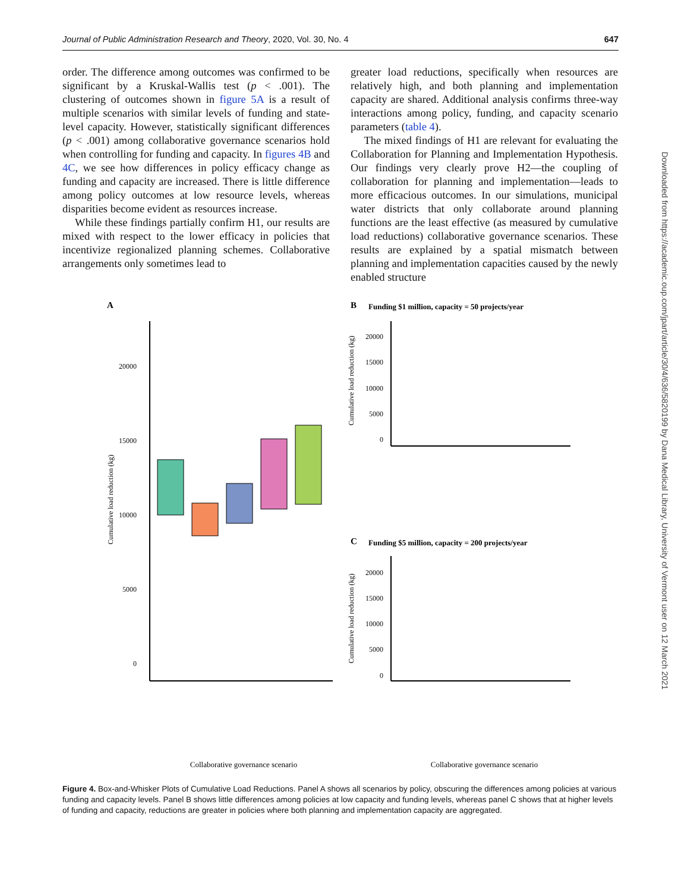Journal of Public Administration Research and Theory, 2020, Vol. 30, No. 4 647
order. The difference among outcomes was confirmed to be significant by a Kruskal-Wallis test (p < .001). The clustering of outcomes shown in figure 5A is a result of multiple scenarios with similar levels of funding and state-level capacity. However, statistically significant differences (p < .001) among collaborative governance scenarios hold when controlling for funding and capacity. In figures 4B and 4C, we see how differences in policy efficacy change as funding and capacity are increased. There is little difference among policy outcomes at low resource levels, whereas disparities become evident as resources increase.
While these findings partially confirm H1, our results are mixed with respect to the lower efficacy in policies that incentivize regionalized planning schemes. Collaborative arrangements only sometimes lead to
greater load reductions, specifically when resources are relatively high, and both planning and implementation capacity are shared. Additional analysis confirms three-way interactions among policy, funding, and capacity scenario parameters (table 4).
The mixed findings of H1 are relevant for evaluating the Collaboration for Planning and Implementation Hypothesis. Our findings very clearly prove H2—the coupling of collaboration for planning and implementation—leads to more efficacious outcomes. In our simulations, municipal water districts that only collaborate around planning functions are the least effective (as measured by cumulative load reductions) collaborative governance scenarios. These results are explained by a spatial mismatch between planning and implementation capacities caused by the newly enabled structure
Downloaded from https://academic.oup.com/jpart/article/30/4/636/5820199 by Dana Medical Library, University of Vermont user on 12 March 2021
A
20000
15000
10000
5000
0
Cumulative load reduction (kg)
Collaborative governance scenario
B
Funding $1 million, capacity = 50 projects/year
20000
15000
10000
5000
0
Cumulative load reduction (kg)
C
Funding $5 million, capacity = 200 projects/year
20000
15000
10000
5000
0
Cumulative load reduction (kg)
Collaborative governance scenario
Figure 4. Box-and-Whisker Plots of Cumulative Load Reductions. Panel A shows all scenarios by policy, obscuring the differences among policies at various funding and capacity levels. Panel B shows little differences among policies at low capacity and funding levels, whereas panel C shows that at higher levels of funding and capacity, reductions are greater in policies where both planning and implementation capacity are aggregated.